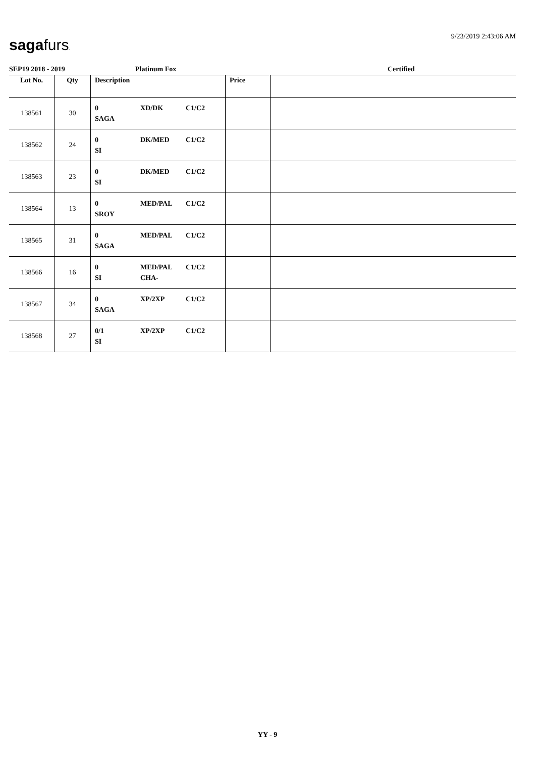sagafurs. 9/23/2019 2:43:06 AM
SEP19 2018 - 2019 Platinum Fox Certified
| Lot No. | Qty | Description | Price | |
| --- | --- | --- | --- | --- |
| 138561 | 30 | 0 XD/DK C1/C2 SAGA | | |
| 138562 | 24 | 0 DK/MED C1/C2 SI | | |
| 138563 | 23 | 0 DK/MED C1/C2 SI | | |
| 138564 | 13 | 0 MED/PAL C1/C2 SROY | | |
| 138565 | 31 | 0 MED/PAL C1/C2 SAGA | | |
| 138566 | 16 | 0 MED/PAL C1/C2 SI CHA- | | |
| 138567 | 34 | 0 XP/2XP C1/C2 SAGA | | |
| 138568 | 27 | 0/1 XP/2XP C1/C2 SI | | |
YY - 9